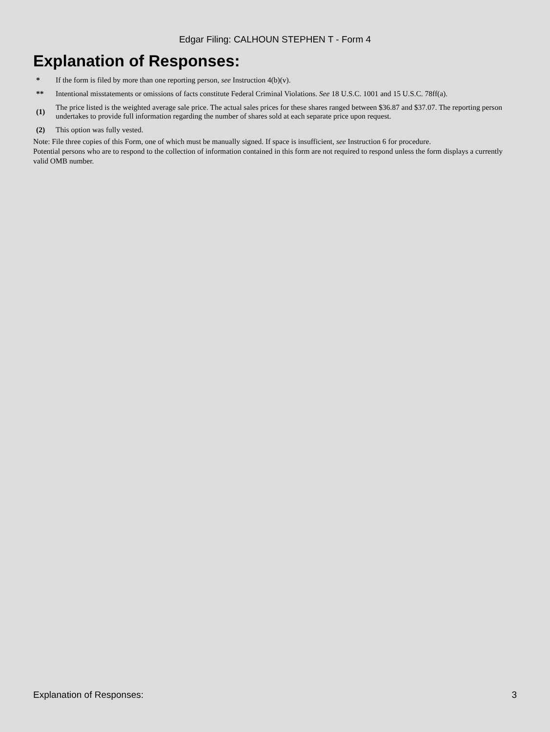Edgar Filing: CALHOUN STEPHEN T - Form 4
Explanation of Responses:
| * | If the form is filed by more than one reporting person, see Instruction 4(b)(v). |
| ** | Intentional misstatements or omissions of facts constitute Federal Criminal Violations. See 18 U.S.C. 1001 and 15 U.S.C. 78ff(a). |
| (1) | The price listed is the weighted average sale price. The actual sales prices for these shares ranged between $36.87 and $37.07. The reporting person undertakes to provide full information regarding the number of shares sold at each separate price upon request. |
| (2) | This option was fully vested. |
Note: File three copies of this Form, one of which must be manually signed. If space is insufficient, see Instruction 6 for procedure.
Potential persons who are to respond to the collection of information contained in this form are not required to respond unless the form displays a currently valid OMB number.
Explanation of Responses: 3